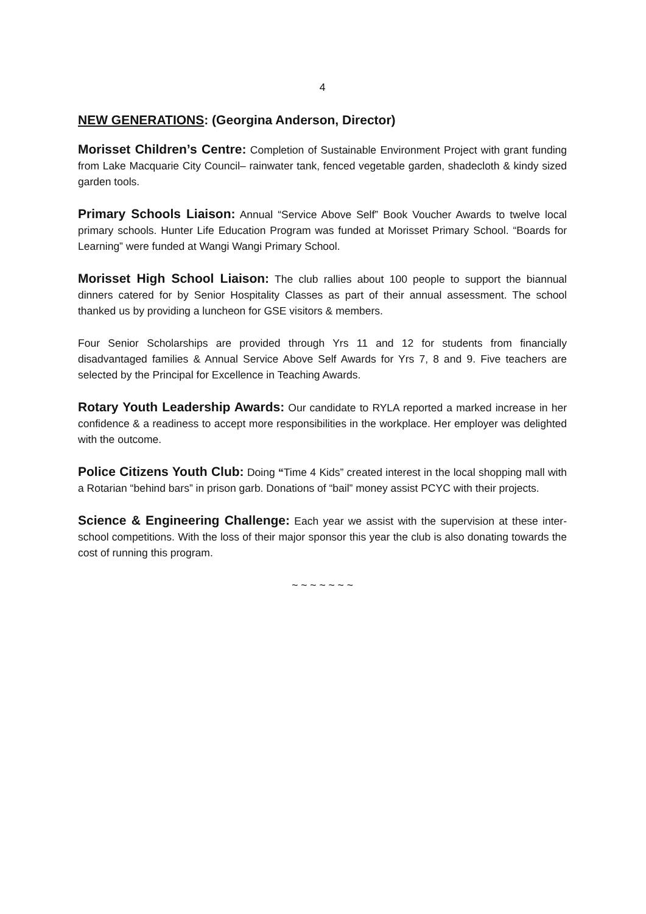4
NEW GENERATIONS: (Georgina Anderson, Director)
Morisset Children’s Centre: Completion of Sustainable Environment Project with grant funding from Lake Macquarie City Council– rainwater tank, fenced vegetable garden, shadecloth & kindy sized garden tools.
Primary Schools Liaison: Annual “Service Above Self” Book Voucher Awards to twelve local primary schools. Hunter Life Education Program was funded at Morisset Primary School. “Boards for Learning” were funded at Wangi Wangi Primary School.
Morisset High School Liaison: The club rallies about 100 people to support the biannual dinners catered for by Senior Hospitality Classes as part of their annual assessment. The school thanked us by providing a luncheon for GSE visitors & members.
Four Senior Scholarships are provided through Yrs 11 and 12 for students from financially disadvantaged families & Annual Service Above Self Awards for Yrs 7, 8 and 9. Five teachers are selected by the Principal for Excellence in Teaching Awards.
Rotary Youth Leadership Awards: Our candidate to RYLA reported a marked increase in her confidence & a readiness to accept more responsibilities in the workplace. Her employer was delighted with the outcome.
Police Citizens Youth Club: Doing “Time 4 Kids” created interest in the local shopping mall with a Rotarian “behind bars” in prison garb. Donations of “bail” money assist PCYC with their projects.
Science & Engineering Challenge: Each year we assist with the supervision at these inter-school competitions. With the loss of their major sponsor this year the club is also donating towards the cost of running this program.
~ ~ ~ ~ ~ ~ ~